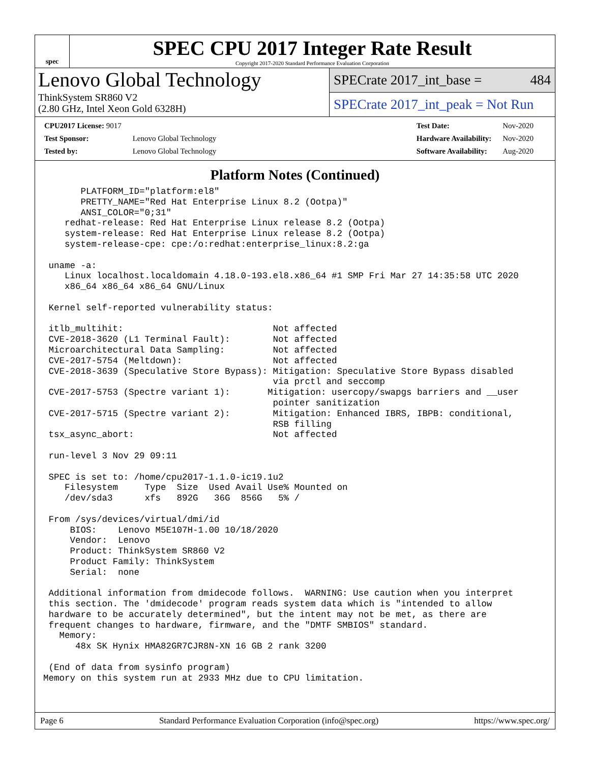spec
SPEC CPU 2017 Integer Rate Result
Copyright 2017-2020 Standard Performance Evaluation Corporation
Lenovo Global Technology
ThinkSystem SR860 V2
(2.80 GHz, Intel Xeon Gold 6328H)
SPECrate 2017_int_base = 484
SPECrate 2017_int_peak = Not Run
| CPU2017 License: 9017 | |
| Test Sponsor: | Lenovo Global Technology |
| Tested by: | Lenovo Global Technology |
| Test Date: | Nov-2020 |
| Hardware Availability: | Nov-2020 |
| Software Availability: | Aug-2020 |
Platform Notes (Continued)
       PLATFORM_ID="platform:el8"
       PRETTY_NAME="Red Hat Enterprise Linux 8.2 (Ootpa)"
       ANSI_COLOR="0;31"
    redhat-release: Red Hat Enterprise Linux release 8.2 (Ootpa)
    system-release: Red Hat Enterprise Linux release 8.2 (Ootpa)
    system-release-cpe: cpe:/o:redhat:enterprise_linux:8.2:ga

 uname -a:
    Linux localhost.localdomain 4.18.0-193.el8.x86_64 #1 SMP Fri Mar 27 14:35:58 UTC 2020
    x86_64 x86_64 x86_64 GNU/Linux

 Kernel self-reported vulnerability status:

 itlb_multihit:                            Not affected
 CVE-2018-3620 (L1 Terminal Fault):        Not affected
 Microarchitectural Data Sampling:         Not affected
 CVE-2017-5754 (Meltdown):                 Not affected
 CVE-2018-3639 (Speculative Store Bypass): Mitigation: Speculative Store Bypass disabled
                                           via prctl and seccomp
 CVE-2017-5753 (Spectre variant 1):       Mitigation: usercopy/swapgs barriers and __user
                                           pointer sanitization
 CVE-2017-5715 (Spectre variant 2):        Mitigation: Enhanced IBRS, IBPB: conditional,
                                           RSB filling
 tsx_async_abort:                          Not affected

 run-level 3 Nov 29 09:11

 SPEC is set to: /home/cpu2017-1.1.0-ic19.1u2
    Filesystem     Type  Size  Used Avail Use% Mounted on
    /dev/sda3      xfs   892G   36G  856G   5% /

 From /sys/devices/virtual/dmi/id
     BIOS:    Lenovo M5E107H-1.00 10/18/2020
     Vendor:  Lenovo
     Product: ThinkSystem SR860 V2
     Product Family: ThinkSystem
     Serial:  none

 Additional information from dmidecode follows.  WARNING: Use caution when you interpret
 this section. The 'dmidecode' program reads system data which is "intended to allow
 hardware to be accurately determined", but the intent may not be met, as there are
 frequent changes to hardware, firmware, and the "DMTF SMBIOS" standard.
   Memory:
      48x SK Hynix HMA82GR7CJR8N-XN 16 GB 2 rank 3200

 (End of data from sysinfo program)
Memory on this system run at 2933 MHz due to CPU limitation.
Page 6 Standard Performance Evaluation Corporation (info@spec.org) https://www.spec.org/